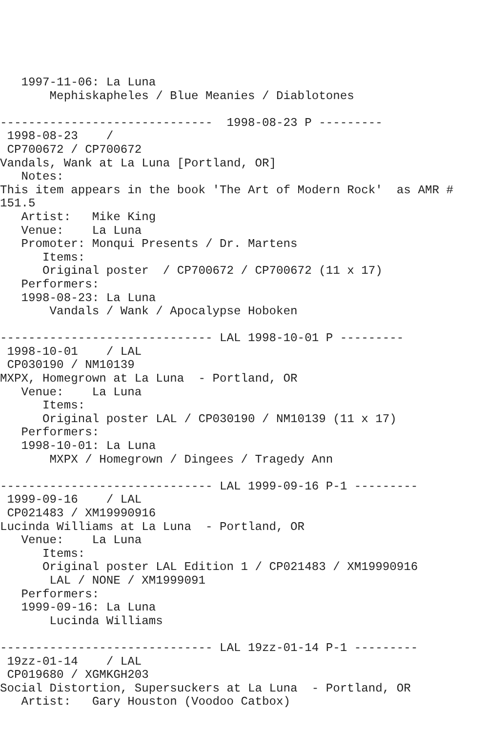1997-11-06: La Luna
       Mephiskapheles / Blue Meanies / Diablotones

------------------------------  1998-08-23 P ---------
 1998-08-23    /
 CP700672 / CP700672
Vandals, Wank at La Luna [Portland, OR]
   Notes:
This item appears in the book 'The Art of Modern Rock'  as AMR #
151.5
   Artist:   Mike King
   Venue:    La Luna
   Promoter: Monqui Presents / Dr. Martens
      Items:
      Original poster  / CP700672 / CP700672 (11 x 17)
   Performers:
   1998-08-23: La Luna
       Vandals / Wank / Apocalypse Hoboken

------------------------------ LAL 1998-10-01 P ---------
 1998-10-01    / LAL
 CP030190 / NM10139
MXPX, Homegrown at La Luna  - Portland, OR
   Venue:    La Luna
      Items:
      Original poster LAL / CP030190 / NM10139 (11 x 17)
   Performers:
   1998-10-01: La Luna
       MXPX / Homegrown / Dingees / Tragedy Ann

------------------------------ LAL 1999-09-16 P-1 ---------
 1999-09-16    / LAL
 CP021483 / XM19990916
Lucinda Williams at La Luna  - Portland, OR
   Venue:    La Luna
      Items:
      Original poster LAL Edition 1 / CP021483 / XM19990916
       LAL / NONE / XM1999091
   Performers:
   1999-09-16: La Luna
       Lucinda Williams

------------------------------ LAL 19zz-01-14 P-1 ---------
 19zz-01-14    / LAL
 CP019680 / XGMKGH203
Social Distortion, Supersuckers at La Luna  - Portland, OR
   Artist:   Gary Houston (Voodoo Catbox)